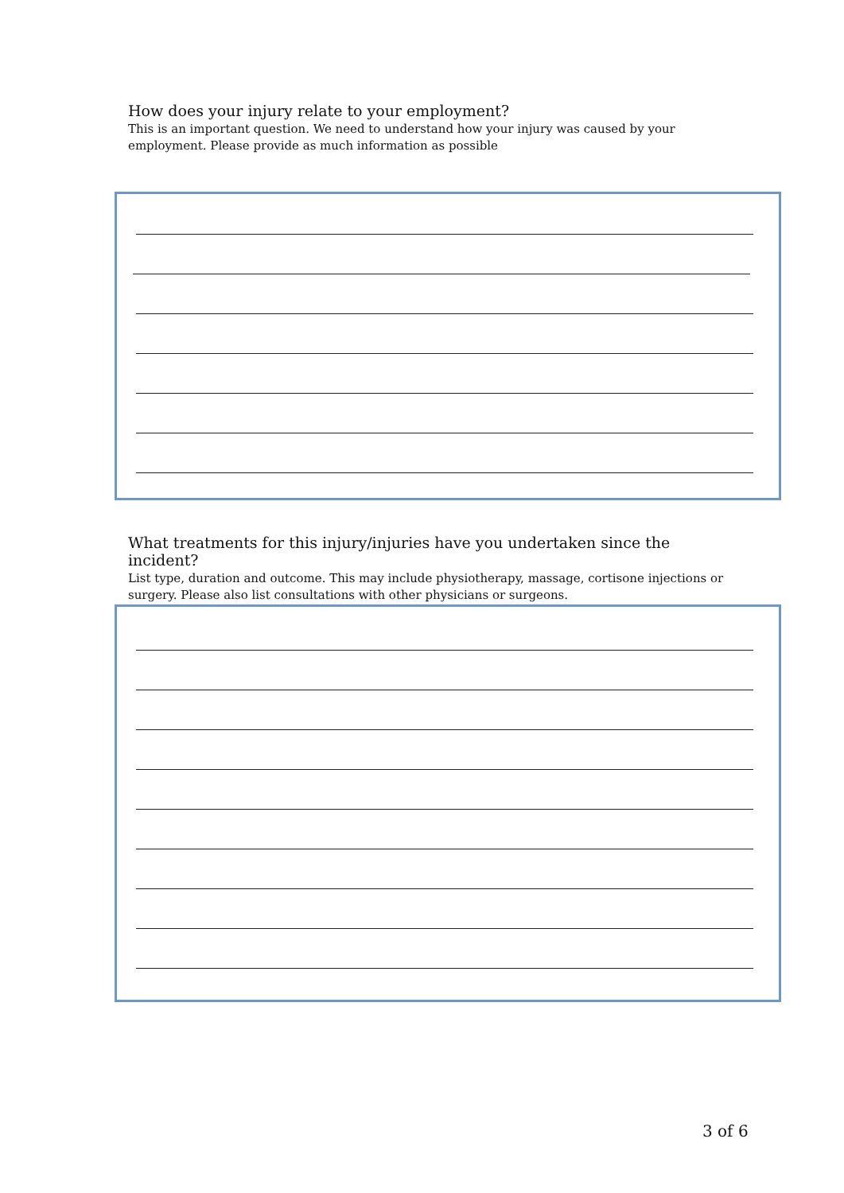How does your injury relate to your employment?
This is an important question. We need to understand how your injury was caused by your employment. Please provide as much information as possible
What treatments for this injury/injuries have you undertaken since the incident?
List type, duration and outcome. This may include physiotherapy, massage, cortisone injections or surgery. Please also list consultations with other physicians or surgeons.
3 of 6